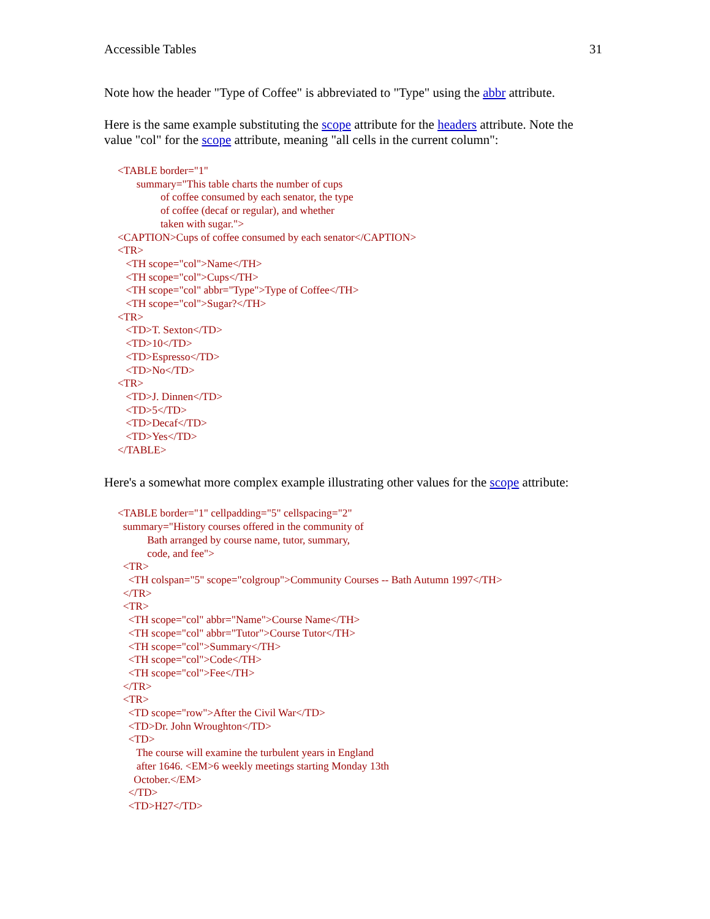Accessible Tables 31
Note how the header "Type of Coffee" is abbreviated to "Type" using the abbr attribute.
Here is the same example substituting the scope attribute for the headers attribute. Note the value "col" for the scope attribute, meaning "all cells in the current column":
<TABLE border="1"
       summary="This table charts the number of cups
                of coffee consumed by each senator, the type
                of coffee (decaf or regular), and whether
                taken with sugar.">
<CAPTION>Cups of coffee consumed by each senator</CAPTION>
<TR>
   <TH scope="col">Name</TH>
   <TH scope="col">Cups</TH>
   <TH scope="col" abbr="Type">Type of Coffee</TH>
   <TH scope="col">Sugar?</TH>
<TR>
   <TD>T. Sexton</TD>
   <TD>10</TD>
   <TD>Espresso</TD>
   <TD>No</TD>
<TR>
   <TD>J. Dinnen</TD>
   <TD>5</TD>
   <TD>Decaf</TD>
   <TD>Yes</TD>
</TABLE>
Here's a somewhat more complex example illustrating other values for the scope attribute:
<TABLE border="1" cellpadding="5" cellspacing="2"
  summary="History courses offered in the community of
           Bath arranged by course name, tutor, summary,
           code, and fee">
  <TR>
    <TH colspan="5" scope="colgroup">Community Courses -- Bath Autumn 1997</TH>
  </TR>
  <TR>
    <TH scope="col" abbr="Name">Course Name</TH>
    <TH scope="col" abbr="Tutor">Course Tutor</TH>
    <TH scope="col">Summary</TH>
    <TH scope="col">Code</TH>
    <TH scope="col">Fee</TH>
  </TR>
  <TR>
    <TD scope="row">After the Civil War</TD>
    <TD>Dr. John Wroughton</TD>
    <TD>
       The course will examine the turbulent years in England
       after 1646. <EM>6 weekly meetings starting Monday 13th
      October.</EM>
    </TD>
    <TD>H27</TD>